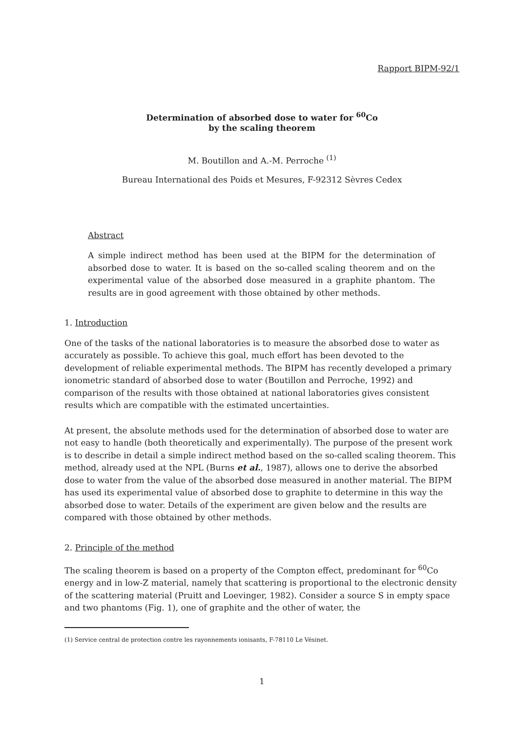Rapport BIPM-92/1
Determination of absorbed dose to water for <sup>60</sup>Co
by the scaling theorem
M. Boutillon and A.-M. Perroche <sup>(1)</sup>
Bureau International des Poids et Mesures, F-92312 Sèvres Cedex
Abstract
A simple indirect method has been used at the BIPM for the determination of absorbed dose to water. It is based on the so-called scaling theorem and on the experimental value of the absorbed dose measured in a graphite phantom. The results are in good agreement with those obtained by other methods.
1. Introduction
One of the tasks of the national laboratories is to measure the absorbed dose to water as accurately as possible. To achieve this goal, much effort has been devoted to the development of reliable experimental methods. The BIPM has recently developed a primary ionometric standard of absorbed dose to water (Boutillon and Perroche, 1992) and comparison of the results with those obtained at national laboratories gives consistent results which are compatible with the estimated uncertainties.
At present, the absolute methods used for the determination of absorbed dose to water are not easy to handle (both theoretically and experimentally). The purpose of the present work is to describe in detail a simple indirect method based on the so-called scaling theorem. This method, already used at the NPL (Burns et al., 1987), allows one to derive the absorbed dose to water from the value of the absorbed dose measured in another material. The BIPM has used its experimental value of absorbed dose to graphite to determine in this way the absorbed dose to water. Details of the experiment are given below and the results are compared with those obtained by other methods.
2. Principle of the method
The scaling theorem is based on a property of the Compton effect, predominant for <sup>60</sup>Co energy and in low-Z material, namely that scattering is proportional to the electronic density of the scattering material (Pruitt and Loevinger, 1982). Consider a source S in empty space and two phantoms (Fig. 1), one of graphite and the other of water, the
(1) Service central de protection contre les rayonnements ionisants, F-78110 Le Vésinet.
1